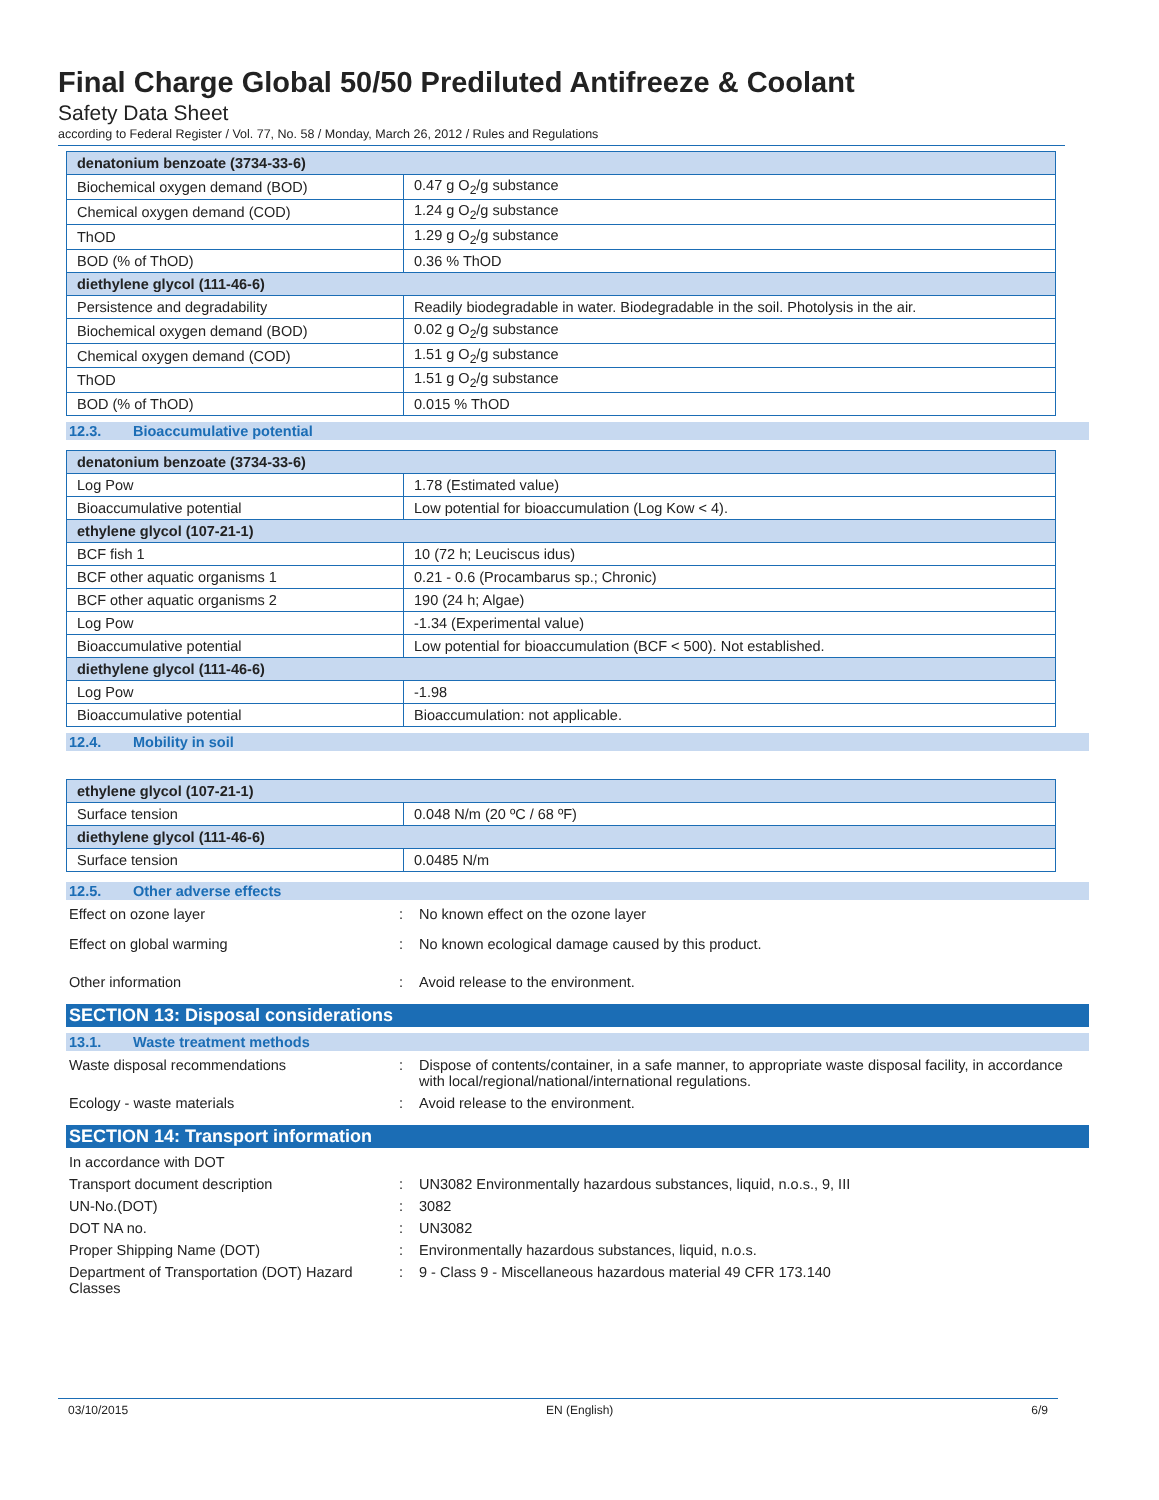Final Charge Global 50/50 Prediluted Antifreeze & Coolant
Safety Data Sheet
according to Federal Register / Vol. 77, No. 58 / Monday, March 26, 2012 / Rules and Regulations
| denatonium benzoate (3734-33-6) | |
| Biochemical oxygen demand (BOD) | 0.47 g O<sub>2</sub>/g substance |
| Chemical oxygen demand (COD) | 1.24 g O<sub>2</sub>/g substance |
| ThOD | 1.29 g O<sub>2</sub>/g substance |
| BOD (% of ThOD) | 0.36 % ThOD |
| diethylene glycol (111-46-6) | |
| Persistence and degradability | Readily biodegradable in water. Biodegradable in the soil. Photolysis in the air. |
| Biochemical oxygen demand (BOD) | 0.02 g O<sub>2</sub>/g substance |
| Chemical oxygen demand (COD) | 1.51 g O<sub>2</sub>/g substance |
| ThOD | 1.51 g O<sub>2</sub>/g substance |
| BOD (% of ThOD) | 0.015 % ThOD |
12.3. Bioaccumulative potential
| denatonium benzoate (3734-33-6) | |
| Log Pow | 1.78 (Estimated value) |
| Bioaccumulative potential | Low potential for bioaccumulation (Log Kow < 4). |
| ethylene glycol (107-21-1) | |
| BCF fish 1 | 10 (72 h; Leuciscus idus) |
| BCF other aquatic organisms 1 | 0.21 - 0.6 (Procambarus sp.; Chronic) |
| BCF other aquatic organisms 2 | 190 (24 h; Algae) |
| Log Pow | -1.34 (Experimental value) |
| Bioaccumulative potential | Low potential for bioaccumulation (BCF < 500). Not established. |
| diethylene glycol (111-46-6) | |
| Log Pow | -1.98 |
| Bioaccumulative potential | Bioaccumulation: not applicable. |
12.4. Mobility in soil
| ethylene glycol (107-21-1) | |
| Surface tension | 0.048 N/m (20 ºC / 68 ºF) |
| diethylene glycol (111-46-6) | |
| Surface tension | 0.0485 N/m |
12.5. Other adverse effects
Effect on ozone layer : No known effect on the ozone layer
Effect on global warming : No known ecological damage caused by this product.
Other information : Avoid release to the environment.
SECTION 13: Disposal considerations
13.1. Waste treatment methods
Waste disposal recommendations : Dispose of contents/container, in a safe manner, to appropriate waste disposal facility, in accordance with local/regional/national/international regulations.
Ecology - waste materials : Avoid release to the environment.
SECTION 14: Transport information
In accordance with DOT
Transport document description : UN3082 Environmentally hazardous substances, liquid, n.o.s., 9, III
UN-No.(DOT) : 3082
DOT NA no. : UN3082
Proper Shipping Name (DOT) : Environmentally hazardous substances, liquid, n.o.s.
Department of Transportation (DOT) Hazard Classes
: 9 - Class 9 - Miscellaneous hazardous material 49 CFR 173.140
03/10/2015 EN (English) 6/9